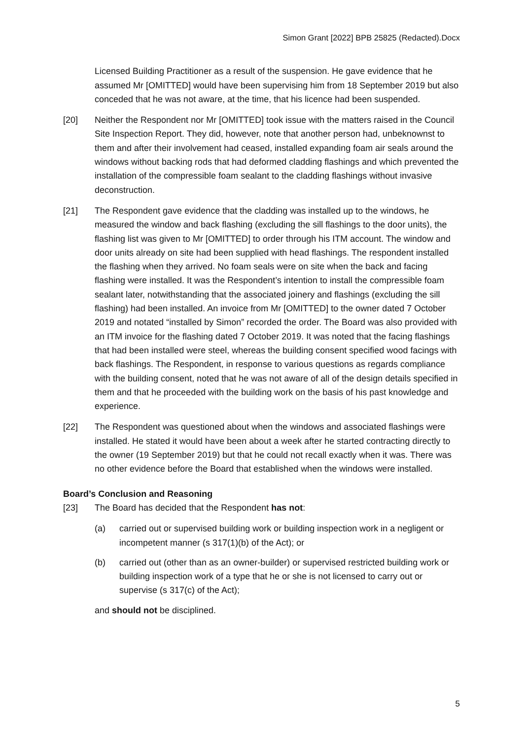Simon Grant [2022] BPB 25825 (Redacted).Docx
Licensed Building Practitioner as a result of the suspension. He gave evidence that he assumed Mr [OMITTED] would have been supervising him from 18 September 2019 but also conceded that he was not aware, at the time, that his licence had been suspended.
[20] Neither the Respondent nor Mr [OMITTED] took issue with the matters raised in the Council Site Inspection Report. They did, however, note that another person had, unbeknownst to them and after their involvement had ceased, installed expanding foam air seals around the windows without backing rods that had deformed cladding flashings and which prevented the installation of the compressible foam sealant to the cladding flashings without invasive deconstruction.
[21] The Respondent gave evidence that the cladding was installed up to the windows, he measured the window and back flashing (excluding the sill flashings to the door units), the flashing list was given to Mr [OMITTED] to order through his ITM account. The window and door units already on site had been supplied with head flashings. The respondent installed the flashing when they arrived. No foam seals were on site when the back and facing flashing were installed. It was the Respondent’s intention to install the compressible foam sealant later, notwithstanding that the associated joinery and flashings (excluding the sill flashing) had been installed. An invoice from Mr [OMITTED] to the owner dated 7 October 2019 and notated “installed by Simon” recorded the order. The Board was also provided with an ITM invoice for the flashing dated 7 October 2019. It was noted that the facing flashings that had been installed were steel, whereas the building consent specified wood facings with back flashings. The Respondent, in response to various questions as regards compliance with the building consent, noted that he was not aware of all of the design details specified in them and that he proceeded with the building work on the basis of his past knowledge and experience.
[22] The Respondent was questioned about when the windows and associated flashings were installed. He stated it would have been about a week after he started contracting directly to the owner (19 September 2019) but that he could not recall exactly when it was. There was no other evidence before the Board that established when the windows were installed.
Board’s Conclusion and Reasoning
[23] The Board has decided that the Respondent has not:
(a) carried out or supervised building work or building inspection work in a negligent or incompetent manner (s 317(1)(b) of the Act); or
(b) carried out (other than as an owner-builder) or supervised restricted building work or building inspection work of a type that he or she is not licensed to carry out or supervise (s 317(c) of the Act);
and should not be disciplined.
5